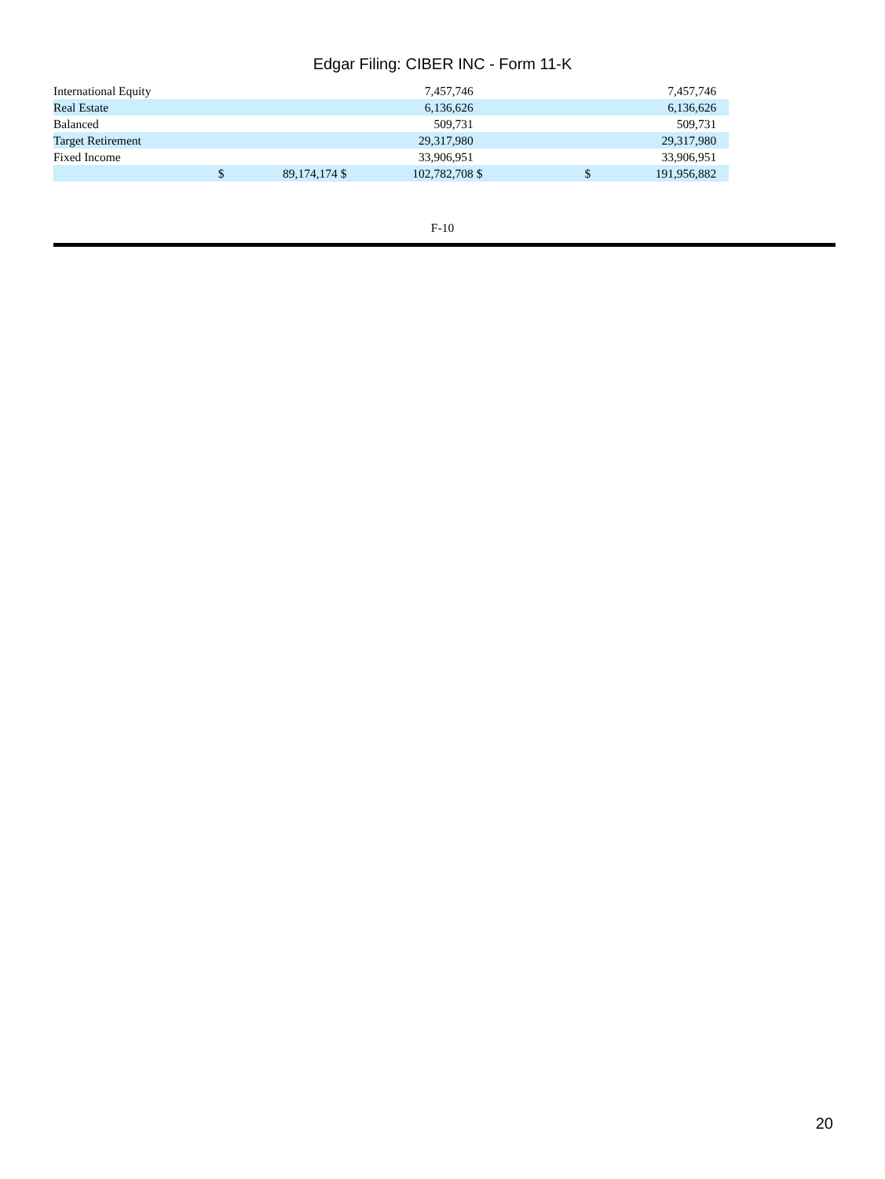Edgar Filing: CIBER INC - Form 11-K
| International Equity | | | | 7,457,746 | | | | 7,457,746 | |
| Real Estate | | | | 6,136,626 | | | | 6,136,626 | |
| Balanced | | | | 509,731 | | | | 509,731 | |
| Target Retirement | | | | 29,317,980 | | | | 29,317,980 | |
| Fixed Income | | | | 33,906,951 | | | | 33,906,951 | |
| | $ | 89,174,174 | $ | 102,782,708 | $ | | $ | 191,956,882 | |
F-10
20